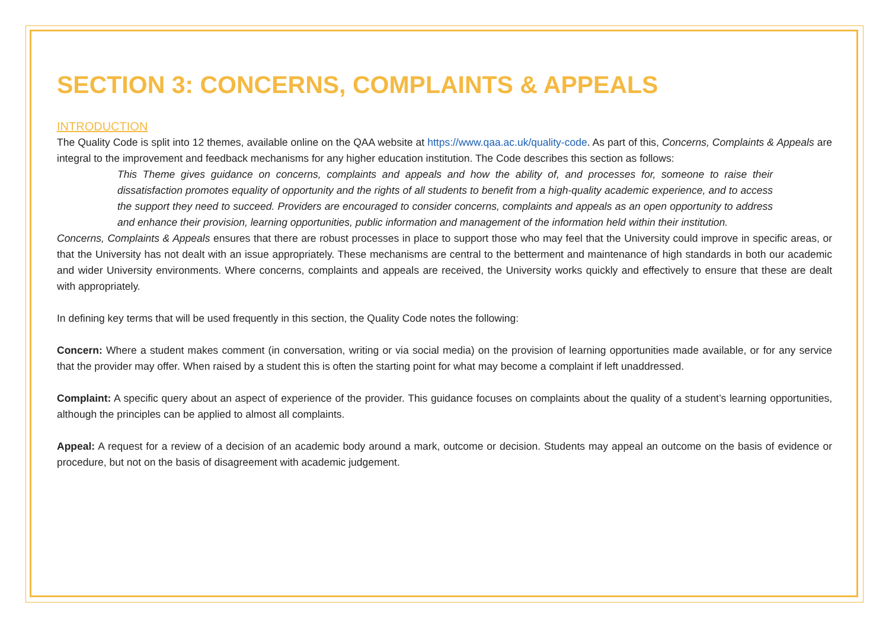SECTION 3: CONCERNS, COMPLAINTS & APPEALS
INTRODUCTION
The Quality Code is split into 12 themes, available online on the QAA website at https://www.qaa.ac.uk/quality-code. As part of this, Concerns, Complaints & Appeals are integral to the improvement and feedback mechanisms for any higher education institution. The Code describes this section as follows:
This Theme gives guidance on concerns, complaints and appeals and how the ability of, and processes for, someone to raise their dissatisfaction promotes equality of opportunity and the rights of all students to benefit from a high-quality academic experience, and to access the support they need to succeed. Providers are encouraged to consider concerns, complaints and appeals as an open opportunity to address and enhance their provision, learning opportunities, public information and management of the information held within their institution.
Concerns, Complaints & Appeals ensures that there are robust processes in place to support those who may feel that the University could improve in specific areas, or that the University has not dealt with an issue appropriately. These mechanisms are central to the betterment and maintenance of high standards in both our academic and wider University environments. Where concerns, complaints and appeals are received, the University works quickly and effectively to ensure that these are dealt with appropriately.
In defining key terms that will be used frequently in this section, the Quality Code notes the following:
Concern: Where a student makes comment (in conversation, writing or via social media) on the provision of learning opportunities made available, or for any service that the provider may offer. When raised by a student this is often the starting point for what may become a complaint if left unaddressed.
Complaint: A specific query about an aspect of experience of the provider. This guidance focuses on complaints about the quality of a student’s learning opportunities, although the principles can be applied to almost all complaints.
Appeal: A request for a review of a decision of an academic body around a mark, outcome or decision. Students may appeal an outcome on the basis of evidence or procedure, but not on the basis of disagreement with academic judgement.